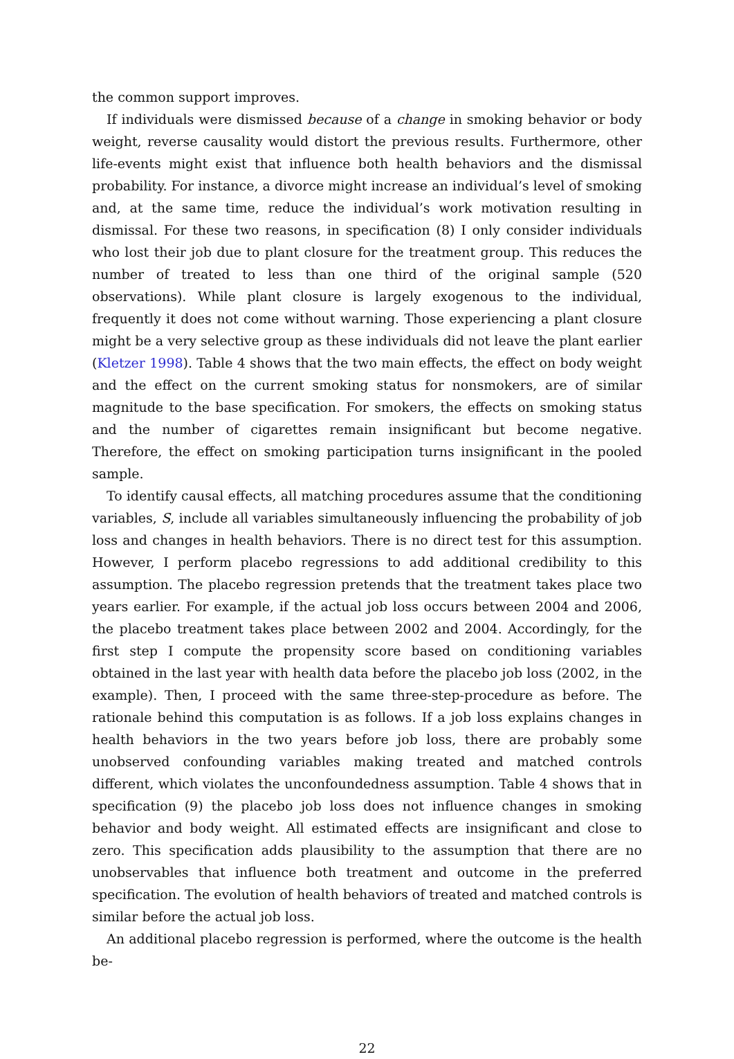the common support improves.
If individuals were dismissed because of a change in smoking behavior or body weight, reverse causality would distort the previous results. Furthermore, other life-events might exist that influence both health behaviors and the dismissal probability. For instance, a divorce might increase an individual’s level of smoking and, at the same time, reduce the individual’s work motivation resulting in dismissal. For these two reasons, in specification (8) I only consider individuals who lost their job due to plant closure for the treatment group. This reduces the number of treated to less than one third of the original sample (520 observations). While plant closure is largely exogenous to the individual, frequently it does not come without warning. Those experiencing a plant closure might be a very selective group as these individuals did not leave the plant earlier (Kletzer 1998). Table 4 shows that the two main effects, the effect on body weight and the effect on the current smoking status for nonsmokers, are of similar magnitude to the base specification. For smokers, the effects on smoking status and the number of cigarettes remain insignificant but become negative. Therefore, the effect on smoking participation turns insignificant in the pooled sample.
To identify causal effects, all matching procedures assume that the conditioning variables, S, include all variables simultaneously influencing the probability of job loss and changes in health behaviors. There is no direct test for this assumption. However, I perform placebo regressions to add additional credibility to this assumption. The placebo regression pretends that the treatment takes place two years earlier. For example, if the actual job loss occurs between 2004 and 2006, the placebo treatment takes place between 2002 and 2004. Accordingly, for the first step I compute the propensity score based on conditioning variables obtained in the last year with health data before the placebo job loss (2002, in the example). Then, I proceed with the same three-step-procedure as before. The rationale behind this computation is as follows. If a job loss explains changes in health behaviors in the two years before job loss, there are probably some unobserved confounding variables making treated and matched controls different, which violates the unconfoundedness assumption. Table 4 shows that in specification (9) the placebo job loss does not influence changes in smoking behavior and body weight. All estimated effects are insignificant and close to zero. This specification adds plausibility to the assumption that there are no unobservables that influence both treatment and outcome in the preferred specification. The evolution of health behaviors of treated and matched controls is similar before the actual job loss.
An additional placebo regression is performed, where the outcome is the health be-
22